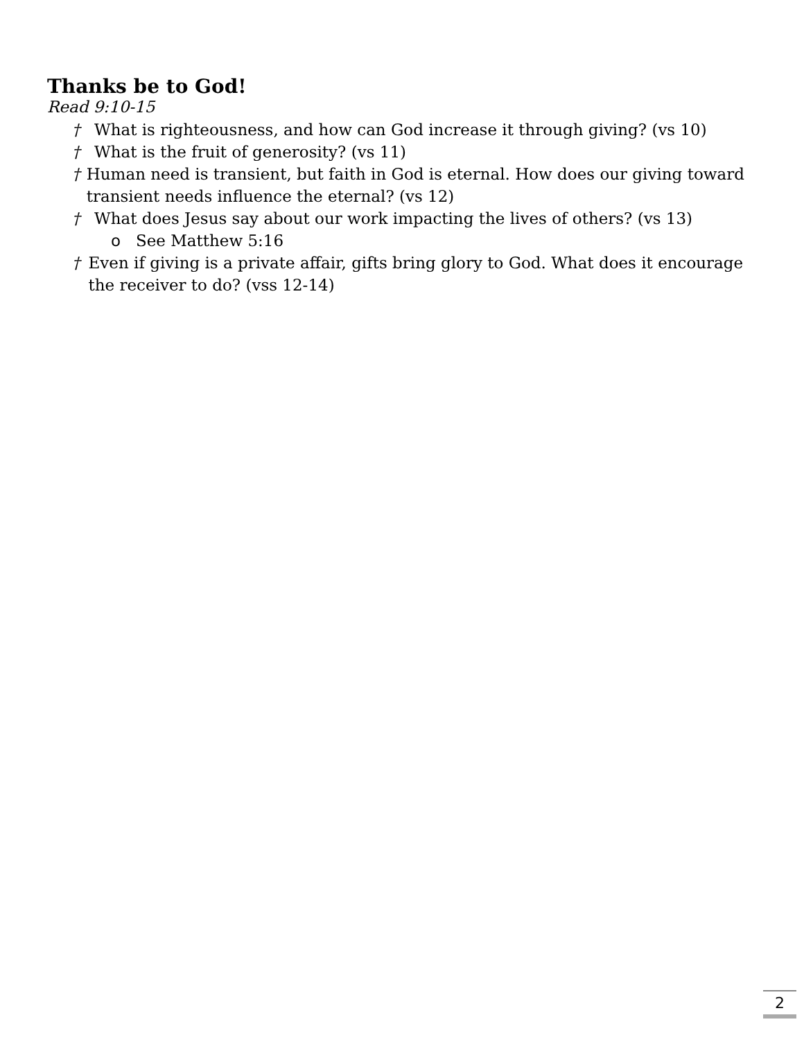Thanks be to God!
Read 9:10-15
† What is righteousness, and how can God increase it through giving? (vs 10)
† What is the fruit of generosity? (vs 11)
† Human need is transient, but faith in God is eternal. How does our giving toward transient needs influence the eternal? (vs 12)
† What does Jesus say about our work impacting the lives of others? (vs 13)
o See Matthew 5:16
† Even if giving is a private affair, gifts bring glory to God. What does it encourage the receiver to do? (vss 12-14)
2